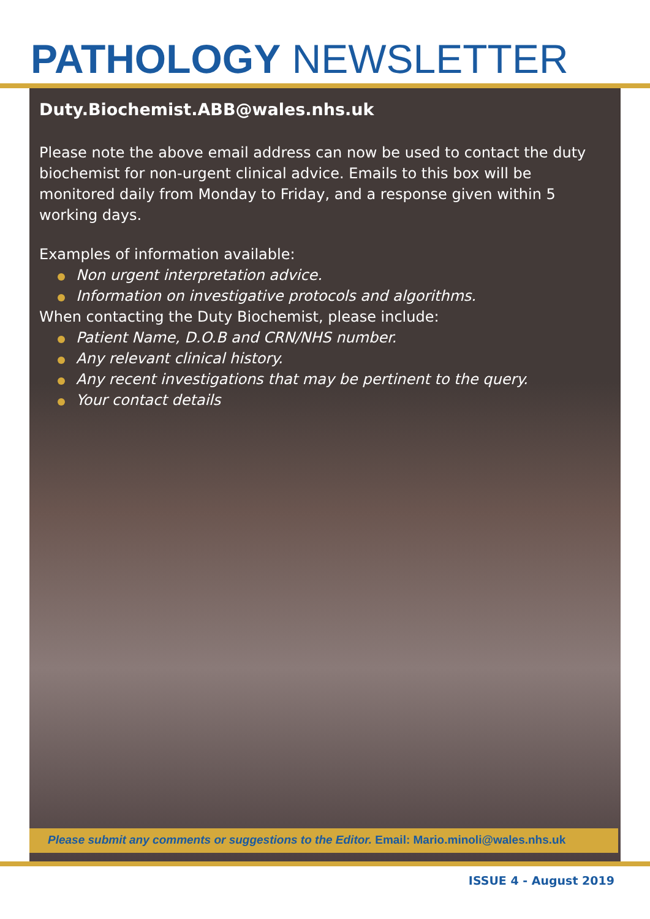PATHOLOGY NEWSLETTER
Duty.Biochemist.ABB@wales.nhs.uk
Please note the above email address can now be used to contact the duty biochemist for non-urgent clinical advice. Emails to this box will be monitored daily from Monday to Friday, and a response given within 5 working days.
Examples of information available:
Non urgent interpretation advice.
Information on investigative protocols and algorithms.
When contacting the Duty Biochemist, please include:
Patient Name, D.O.B and CRN/NHS number.
Any relevant clinical history.
Any recent investigations that may be pertinent to the query.
Your contact details
Please submit any comments or suggestions to the Editor. Email: Mario.minoli@wales.nhs.uk
ISSUE 4 - August 2019